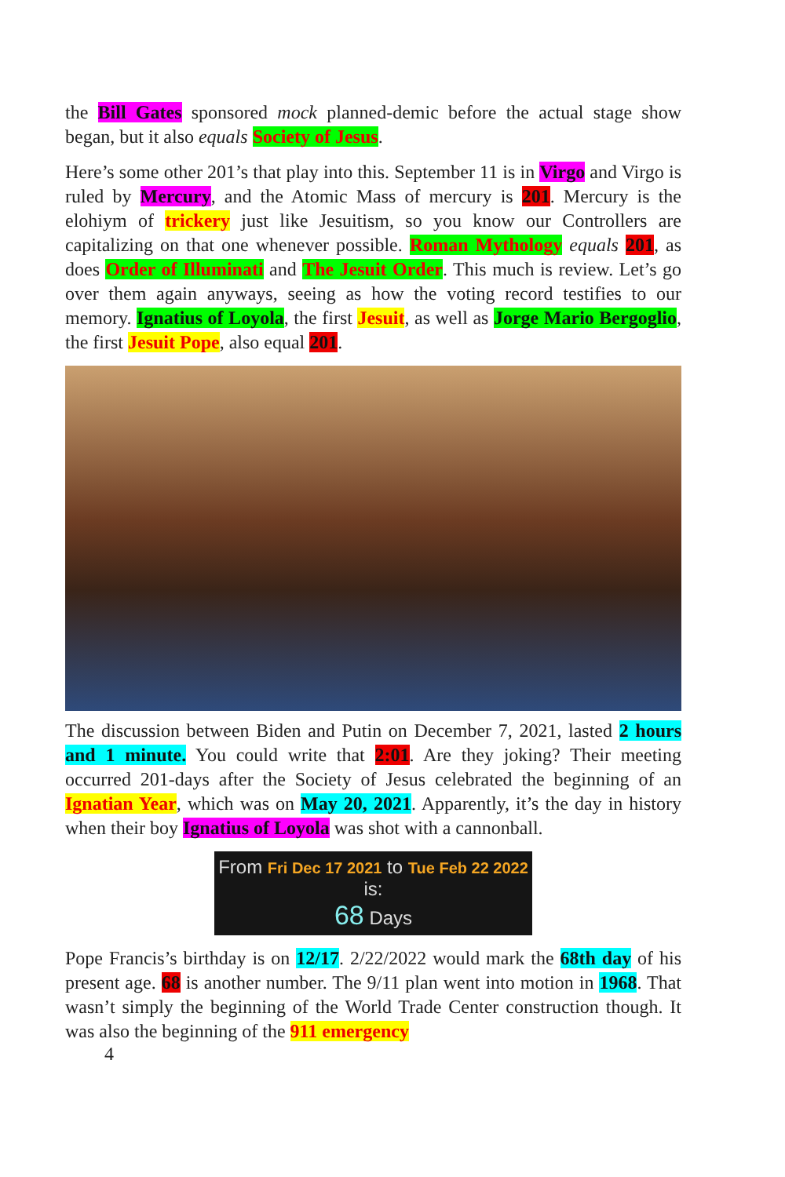the Bill Gates sponsored mock planned-demic before the actual stage show began, but it also equals Society of Jesus.
Here’s some other 201’s that play into this. September 11 is in Virgo and Virgo is ruled by Mercury, and the Atomic Mass of mercury is 201. Mercury is the elohiym of trickery just like Jesuitism, so you know our Controllers are capitalizing on that one whenever possible. Roman Mythology equals 201, as does Order of Illuminati and The Jesuit Order. This much is review. Let’s go over them again anyways, seeing as how the voting record testifies to our memory. Ignatius of Loyola, the first Jesuit, as well as Jorge Mario Bergoglio, the first Jesuit Pope, also equal 201.
The discussion between Biden and Putin on December 7, 2021, lasted 2 hours and 1 minute. You could write that 2:01. Are they joking? Their meeting occurred 201-days after the Society of Jesus celebrated the beginning of an Ignatian Year, which was on May 20, 2021. Apparently, it’s the day in history when their boy Ignatius of Loyola was shot with a cannonball.
From Fri Dec 17 2021 to Tue Feb 22 2022 is:
68 Days
Pope Francis’s birthday is on 12/17. 2/22/2022 would mark the 68th day of his present age. 68 is another number. The 9/11 plan went into motion in 1968. That wasn’t simply the beginning of the World Trade Center construction though. It was also the beginning of the 911 emergency
4